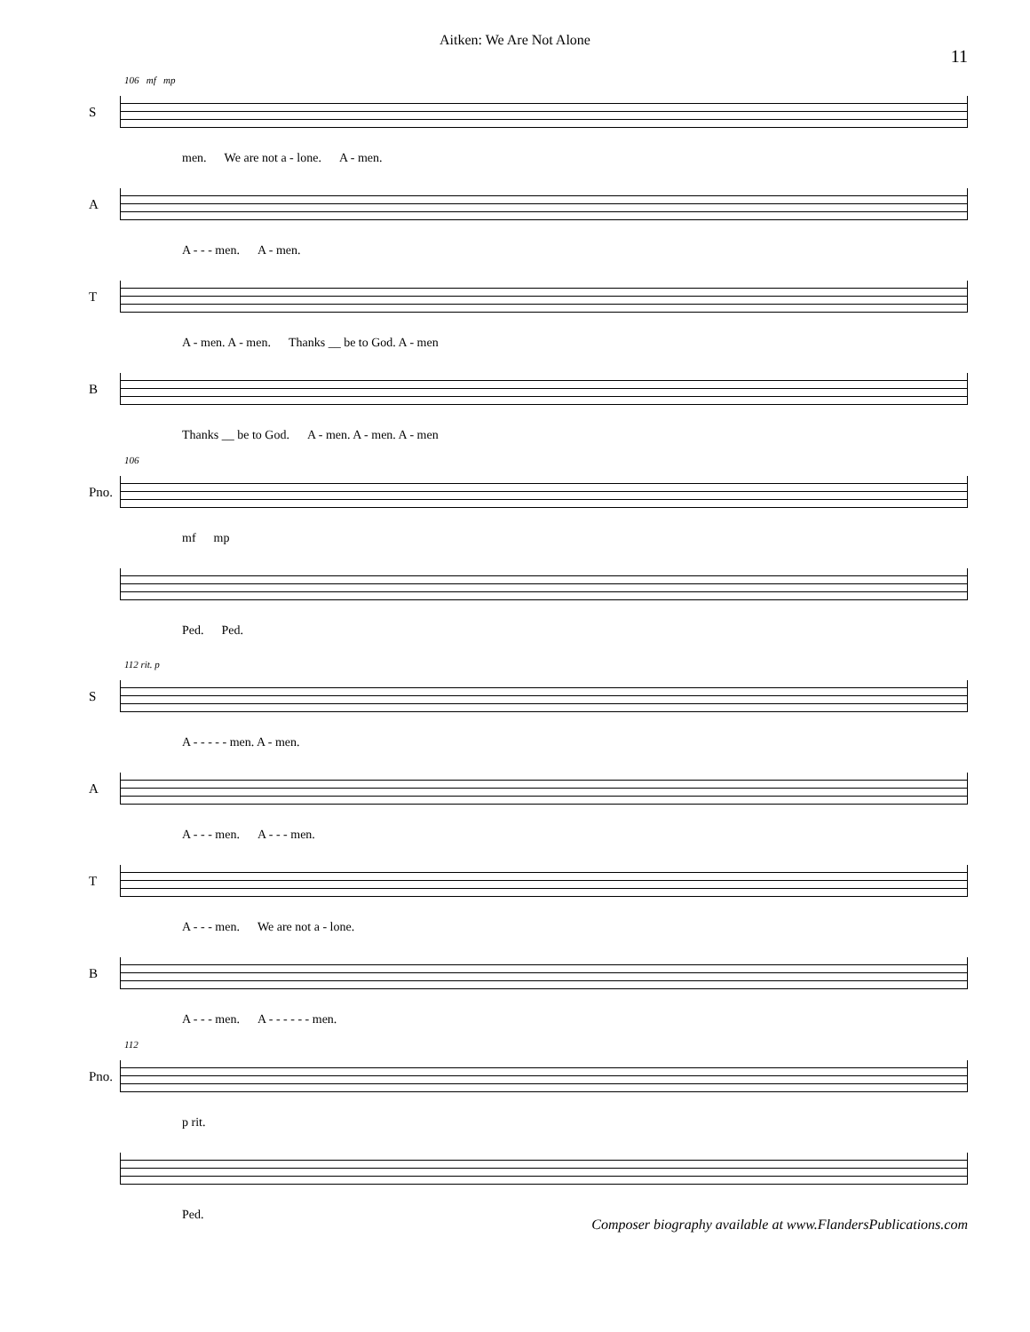Aitken: We Are Not Alone
11
106 mf mp
S
men. We are not a - lone. A - men.
A
A - - - men. A - men.
T
A - men. A - men. Thanks __ be to God. A - men
B
Thanks __ be to God. A - men. A - men. A - men
106
Pno.
mf mp
Ped. Ped.
112 rit. p
S
A - - - - - men. A - men.
A
A - - - men. A - - - men.
T
A - - - men. We are not a - lone.
B
A - - - men. A - - - - - - men.
112
Pno.
p rit.
Ped.
Composer biography available at www.FlandersPublications.com